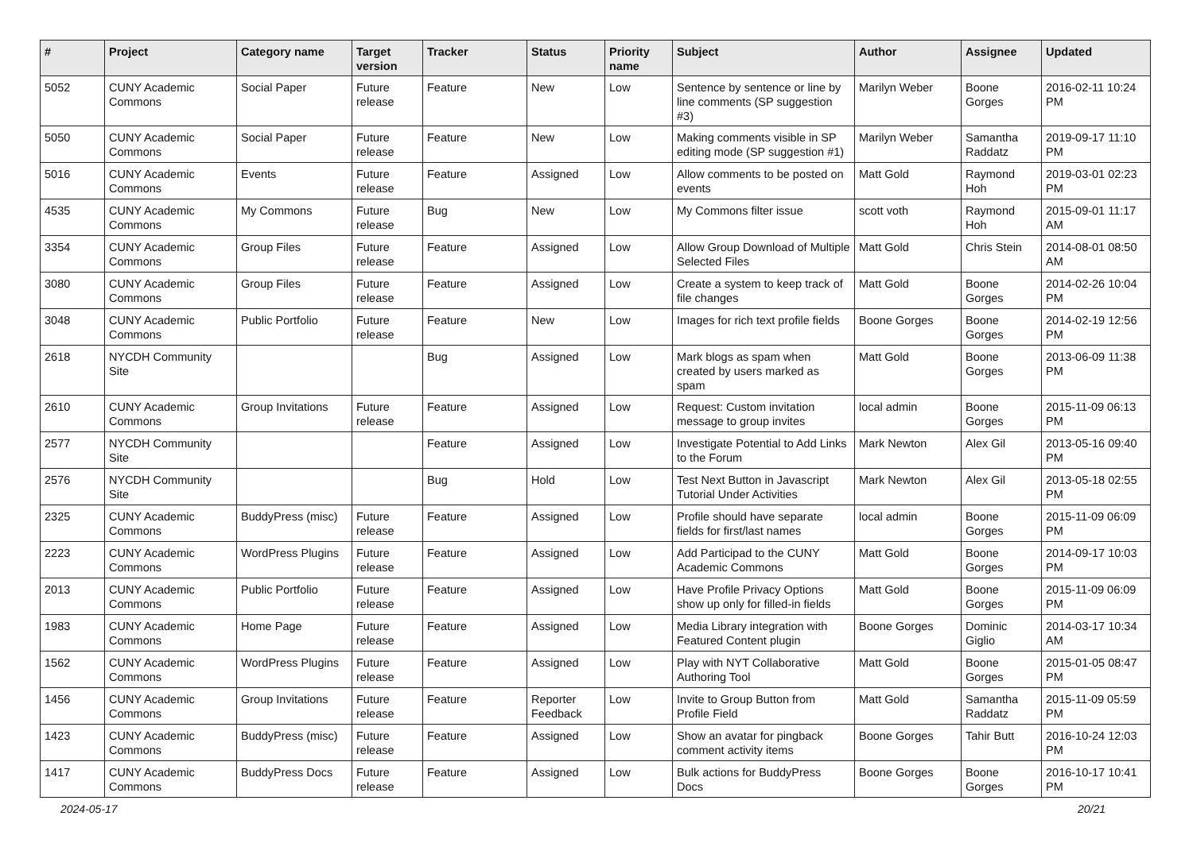| # | Project | Category name | Target version | Tracker | Status | Priority name | Subject | Author | Assignee | Updated |
| --- | --- | --- | --- | --- | --- | --- | --- | --- | --- | --- |
| 5052 | CUNY Academic Commons | Social Paper | Future release | Feature | New | Low | Sentence by sentence or line by line comments (SP suggestion #3) | Marilyn Weber | Boone Gorges | 2016-02-11 10:24 PM |
| 5050 | CUNY Academic Commons | Social Paper | Future release | Feature | New | Low | Making comments visible in SP editing mode (SP suggestion #1) | Marilyn Weber | Samantha Raddatz | 2019-09-17 11:10 PM |
| 5016 | CUNY Academic Commons | Events | Future release | Feature | Assigned | Low | Allow comments to be posted on events | Matt Gold | Raymond Hoh | 2019-03-01 02:23 PM |
| 4535 | CUNY Academic Commons | My Commons | Future release | Bug | New | Low | My Commons filter issue | scott voth | Raymond Hoh | 2015-09-01 11:17 AM |
| 3354 | CUNY Academic Commons | Group Files | Future release | Feature | Assigned | Low | Allow Group Download of Multiple Selected Files | Matt Gold | Chris Stein | 2014-08-01 08:50 AM |
| 3080 | CUNY Academic Commons | Group Files | Future release | Feature | Assigned | Low | Create a system to keep track of file changes | Matt Gold | Boone Gorges | 2014-02-26 10:04 PM |
| 3048 | CUNY Academic Commons | Public Portfolio | Future release | Feature | New | Low | Images for rich text profile fields | Boone Gorges | Boone Gorges | 2014-02-19 12:56 PM |
| 2618 | NYCDH Community Site | | | Bug | Assigned | Low | Mark blogs as spam when created by users marked as spam | Matt Gold | Boone Gorges | 2013-06-09 11:38 PM |
| 2610 | CUNY Academic Commons | Group Invitations | Future release | Feature | Assigned | Low | Request: Custom invitation message to group invites | local admin | Boone Gorges | 2015-11-09 06:13 PM |
| 2577 | NYCDH Community Site | | | Feature | Assigned | Low | Investigate Potential to Add Links to the Forum | Mark Newton | Alex Gil | 2013-05-16 09:40 PM |
| 2576 | NYCDH Community Site | | | Bug | Hold | Low | Test Next Button in Javascript Tutorial Under Activities | Mark Newton | Alex Gil | 2013-05-18 02:55 PM |
| 2325 | CUNY Academic Commons | BuddyPress (misc) | Future release | Feature | Assigned | Low | Profile should have separate fields for first/last names | local admin | Boone Gorges | 2015-11-09 06:09 PM |
| 2223 | CUNY Academic Commons | WordPress Plugins | Future release | Feature | Assigned | Low | Add Participad to the CUNY Academic Commons | Matt Gold | Boone Gorges | 2014-09-17 10:03 PM |
| 2013 | CUNY Academic Commons | Public Portfolio | Future release | Feature | Assigned | Low | Have Profile Privacy Options show up only for filled-in fields | Matt Gold | Boone Gorges | 2015-11-09 06:09 PM |
| 1983 | CUNY Academic Commons | Home Page | Future release | Feature | Assigned | Low | Media Library integration with Featured Content plugin | Boone Gorges | Dominic Giglio | 2014-03-17 10:34 AM |
| 1562 | CUNY Academic Commons | WordPress Plugins | Future release | Feature | Assigned | Low | Play with NYT Collaborative Authoring Tool | Matt Gold | Boone Gorges | 2015-01-05 08:47 PM |
| 1456 | CUNY Academic Commons | Group Invitations | Future release | Feature | Reporter Feedback | Low | Invite to Group Button from Profile Field | Matt Gold | Samantha Raddatz | 2015-11-09 05:59 PM |
| 1423 | CUNY Academic Commons | BuddyPress (misc) | Future release | Feature | Assigned | Low | Show an avatar for pingback comment activity items | Boone Gorges | Tahir Butt | 2016-10-24 12:03 PM |
| 1417 | CUNY Academic Commons | BuddyPress Docs | Future release | Feature | Assigned | Low | Bulk actions for BuddyPress Docs | Boone Gorges | Boone Gorges | 2016-10-17 10:41 PM |
2024-05-17 20/21